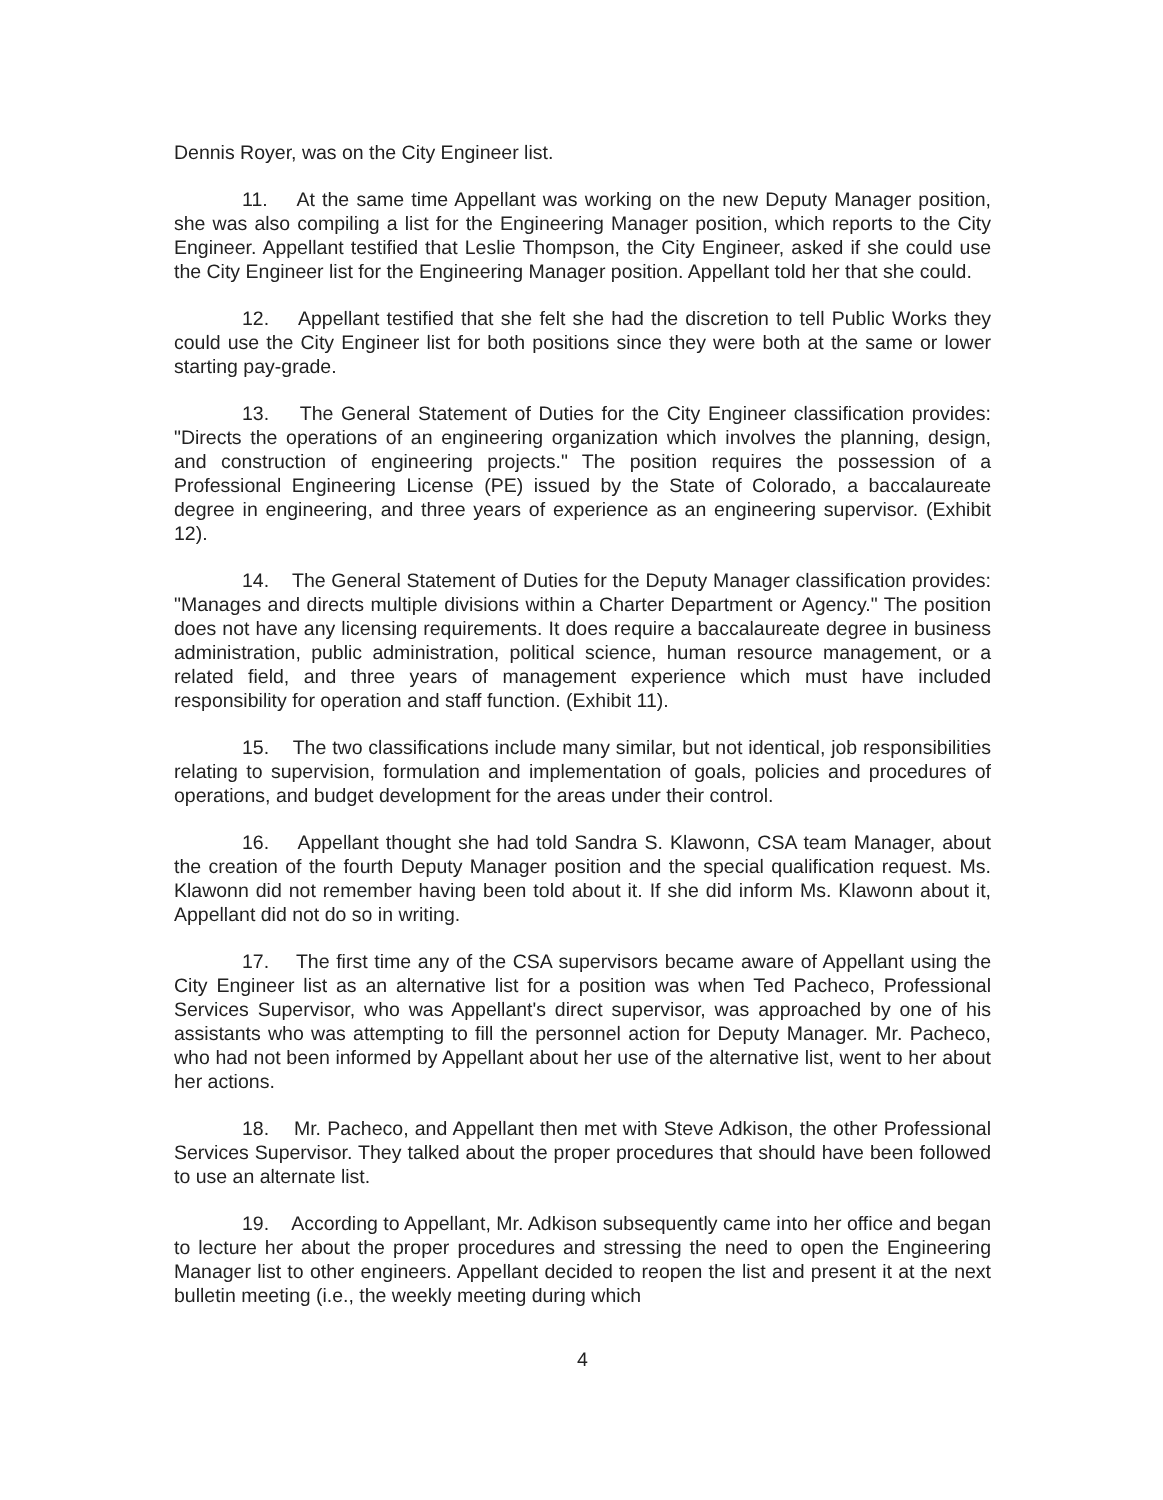Dennis Royer, was on the City Engineer list.
11. At the same time Appellant was working on the new Deputy Manager position, she was also compiling a list for the Engineering Manager position, which reports to the City Engineer. Appellant testified that Leslie Thompson, the City Engineer, asked if she could use the City Engineer list for the Engineering Manager position. Appellant told her that she could.
12. Appellant testified that she felt she had the discretion to tell Public Works they could use the City Engineer list for both positions since they were both at the same or lower starting pay-grade.
13. The General Statement of Duties for the City Engineer classification provides: "Directs the operations of an engineering organization which involves the planning, design, and construction of engineering projects." The position requires the possession of a Professional Engineering License (PE) issued by the State of Colorado, a baccalaureate degree in engineering, and three years of experience as an engineering supervisor. (Exhibit 12).
14. The General Statement of Duties for the Deputy Manager classification provides: "Manages and directs multiple divisions within a Charter Department or Agency." The position does not have any licensing requirements. It does require a baccalaureate degree in business administration, public administration, political science, human resource management, or a related field, and three years of management experience which must have included responsibility for operation and staff function. (Exhibit 11).
15. The two classifications include many similar, but not identical, job responsibilities relating to supervision, formulation and implementation of goals, policies and procedures of operations, and budget development for the areas under their control.
16. Appellant thought she had told Sandra S. Klawonn, CSA team Manager, about the creation of the fourth Deputy Manager position and the special qualification request. Ms. Klawonn did not remember having been told about it. If she did inform Ms. Klawonn about it, Appellant did not do so in writing.
17. The first time any of the CSA supervisors became aware of Appellant using the City Engineer list as an alternative list for a position was when Ted Pacheco, Professional Services Supervisor, who was Appellant's direct supervisor, was approached by one of his assistants who was attempting to fill the personnel action for Deputy Manager. Mr. Pacheco, who had not been informed by Appellant about her use of the alternative list, went to her about her actions.
18. Mr. Pacheco, and Appellant then met with Steve Adkison, the other Professional Services Supervisor. They talked about the proper procedures that should have been followed to use an alternate list.
19. According to Appellant, Mr. Adkison subsequently came into her office and began to lecture her about the proper procedures and stressing the need to open the Engineering Manager list to other engineers. Appellant decided to reopen the list and present it at the next bulletin meeting (i.e., the weekly meeting during which
4